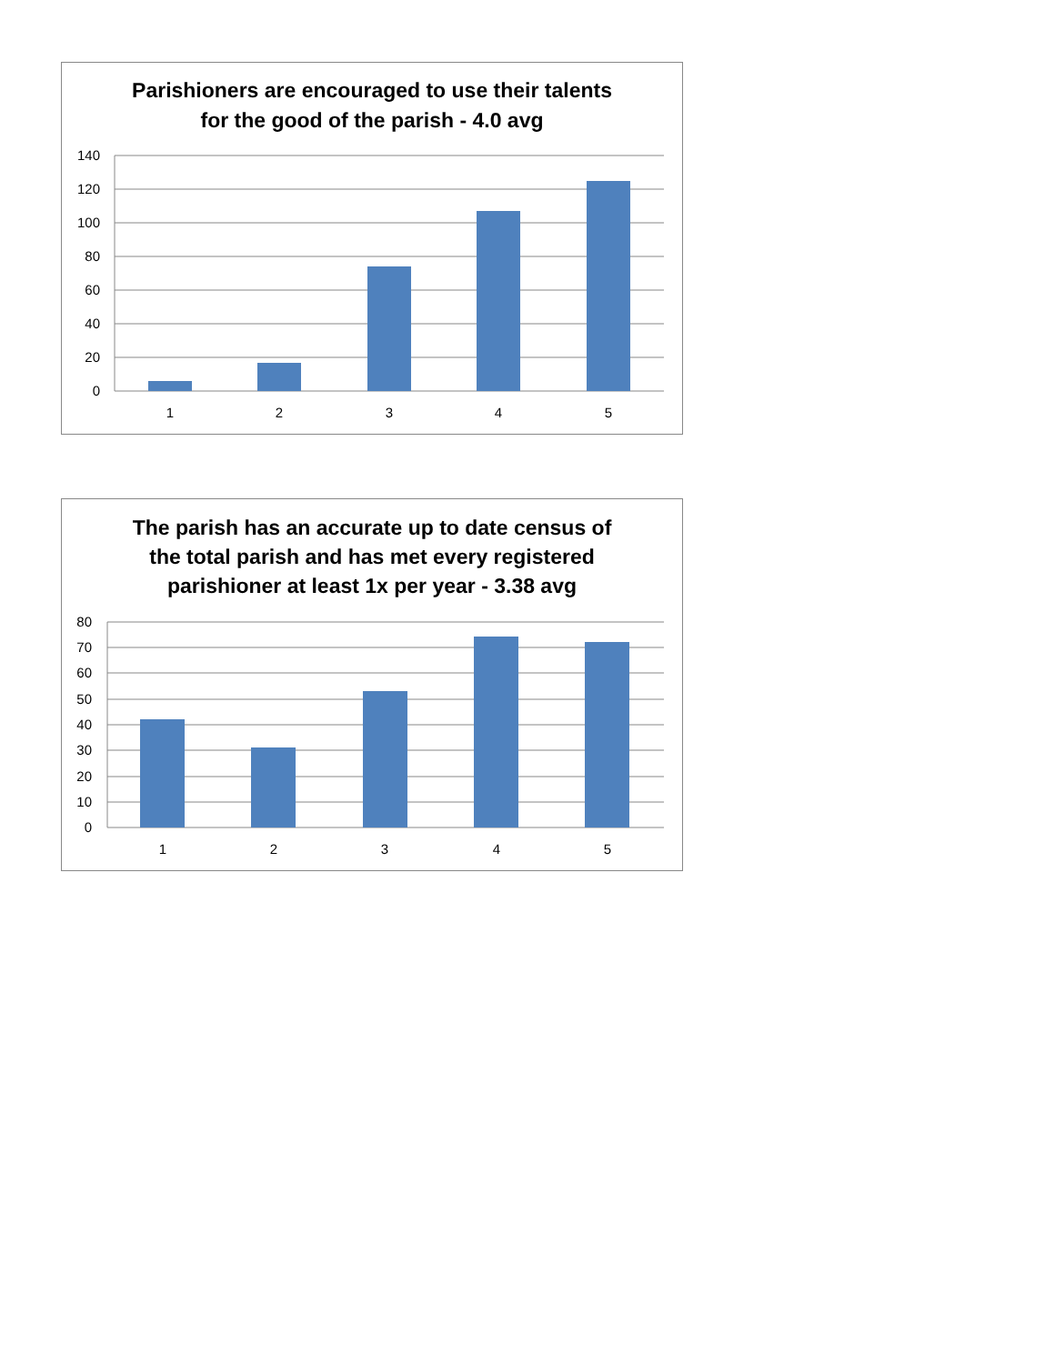Parishioners are encouraged to use their talents
for the good of the parish - 4.0 avg
140
120
100
80
60
40
20
0
1
2
3
4
5
The parish has an accurate up to date census of
the total parish and has met every registered
parishioner at least 1x per year - 3.38 avg
80
70
60
50
40
30
20
10
0
1
2
3
4
5